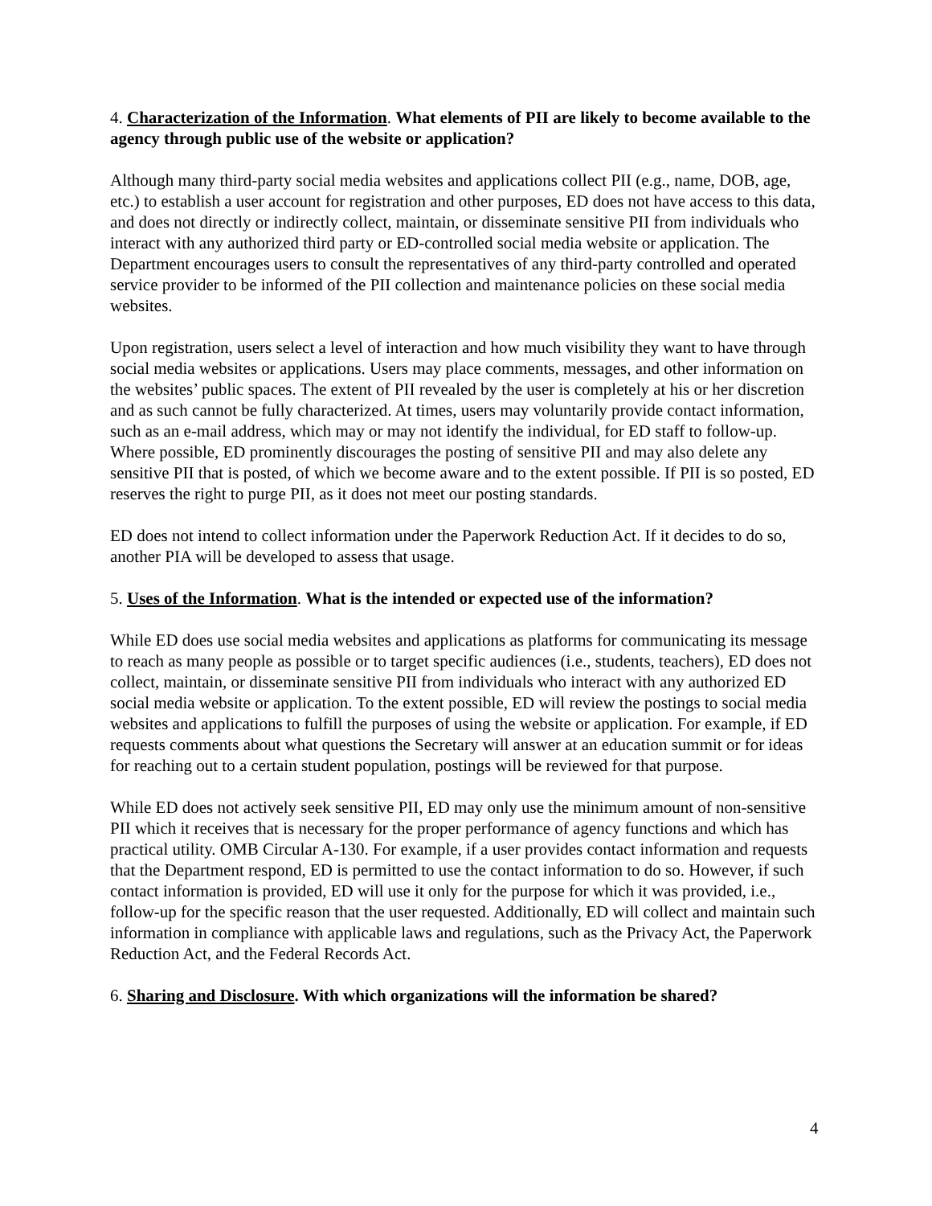4. Characterization of the Information. What elements of PII are likely to become available to the agency through public use of the website or application?
Although many third-party social media websites and applications collect PII (e.g., name, DOB, age, etc.) to establish a user account for registration and other purposes, ED does not have access to this data, and does not directly or indirectly collect, maintain, or disseminate sensitive PII from individuals who interact with any authorized third party or ED-controlled social media website or application. The Department encourages users to consult the representatives of any third-party controlled and operated service provider to be informed of the PII collection and maintenance policies on these social media websites.
Upon registration, users select a level of interaction and how much visibility they want to have through social media websites or applications. Users may place comments, messages, and other information on the websites’ public spaces. The extent of PII revealed by the user is completely at his or her discretion and as such cannot be fully characterized. At times, users may voluntarily provide contact information, such as an e-mail address, which may or may not identify the individual, for ED staff to follow-up. Where possible, ED prominently discourages the posting of sensitive PII and may also delete any sensitive PII that is posted, of which we become aware and to the extent possible. If PII is so posted, ED reserves the right to purge PII, as it does not meet our posting standards.
ED does not intend to collect information under the Paperwork Reduction Act. If it decides to do so, another PIA will be developed to assess that usage.
5. Uses of the Information. What is the intended or expected use of the information?
While ED does use social media websites and applications as platforms for communicating its message to reach as many people as possible or to target specific audiences (i.e., students, teachers), ED does not collect, maintain, or disseminate sensitive PII from individuals who interact with any authorized ED social media website or application. To the extent possible, ED will review the postings to social media websites and applications to fulfill the purposes of using the website or application. For example, if ED requests comments about what questions the Secretary will answer at an education summit or for ideas for reaching out to a certain student population, postings will be reviewed for that purpose.
While ED does not actively seek sensitive PII, ED may only use the minimum amount of non-sensitive PII which it receives that is necessary for the proper performance of agency functions and which has practical utility. OMB Circular A-130. For example, if a user provides contact information and requests that the Department respond, ED is permitted to use the contact information to do so. However, if such contact information is provided, ED will use it only for the purpose for which it was provided, i.e., follow-up for the specific reason that the user requested. Additionally, ED will collect and maintain such information in compliance with applicable laws and regulations, such as the Privacy Act, the Paperwork Reduction Act, and the Federal Records Act.
6. Sharing and Disclosure. With which organizations will the information be shared?
4